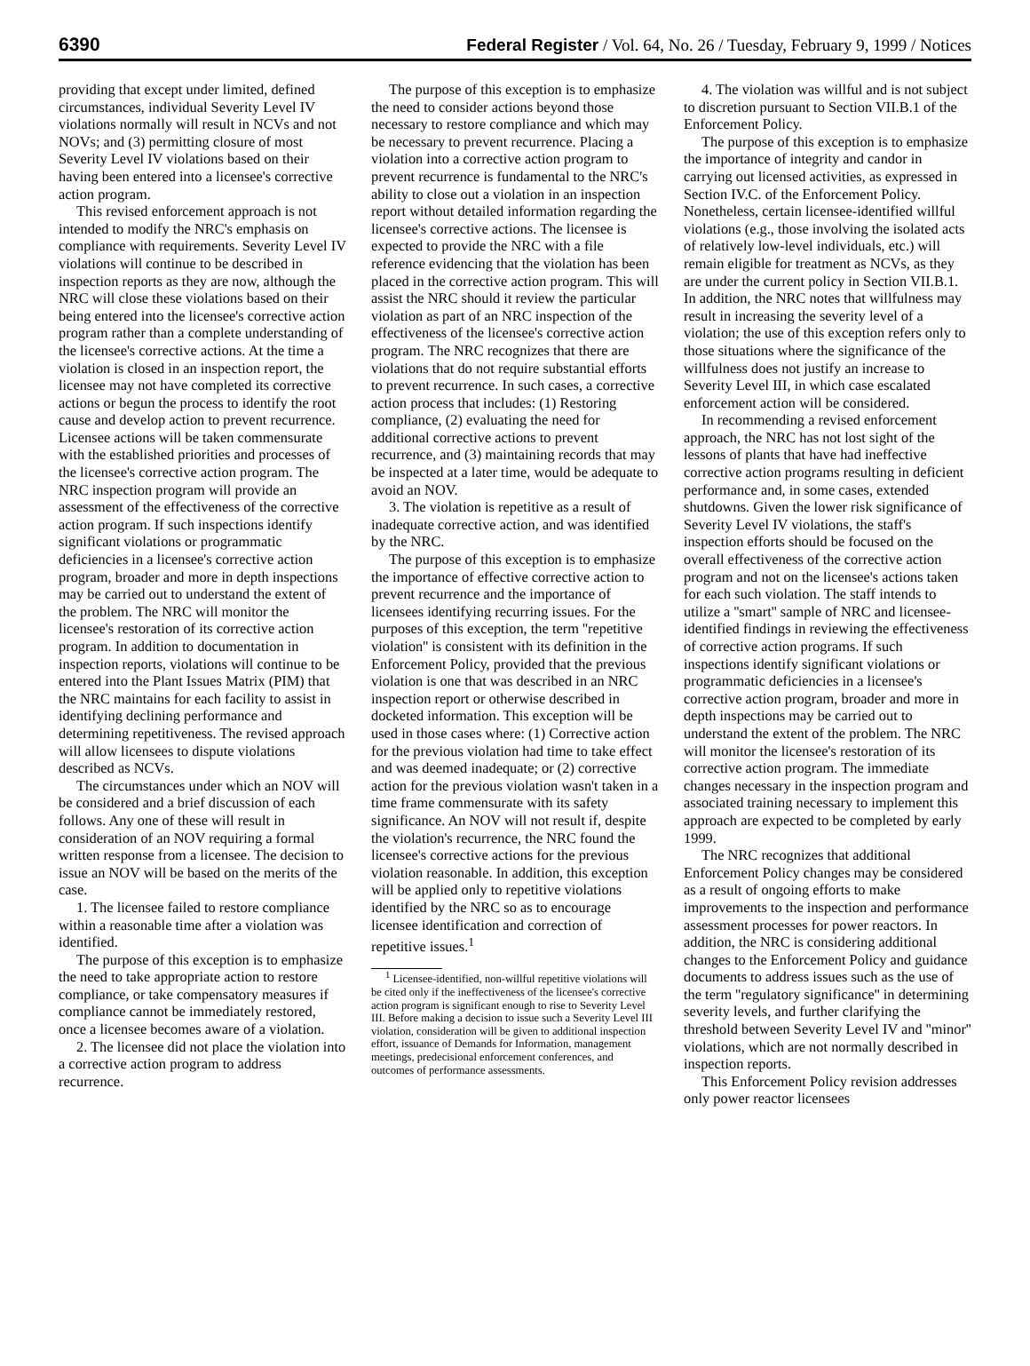6390 Federal Register / Vol. 64, No. 26 / Tuesday, February 9, 1999 / Notices
providing that except under limited, defined circumstances, individual Severity Level IV violations normally will result in NCVs and not NOVs; and (3) permitting closure of most Severity Level IV violations based on their having been entered into a licensee's corrective action program.
This revised enforcement approach is not intended to modify the NRC's emphasis on compliance with requirements. Severity Level IV violations will continue to be described in inspection reports as they are now, although the NRC will close these violations based on their being entered into the licensee's corrective action program rather than a complete understanding of the licensee's corrective actions. At the time a violation is closed in an inspection report, the licensee may not have completed its corrective actions or begun the process to identify the root cause and develop action to prevent recurrence. Licensee actions will be taken commensurate with the established priorities and processes of the licensee's corrective action program. The NRC inspection program will provide an assessment of the effectiveness of the corrective action program. If such inspections identify significant violations or programmatic deficiencies in a licensee's corrective action program, broader and more in depth inspections may be carried out to understand the extent of the problem. The NRC will monitor the licensee's restoration of its corrective action program. In addition to documentation in inspection reports, violations will continue to be entered into the Plant Issues Matrix (PIM) that the NRC maintains for each facility to assist in identifying declining performance and determining repetitiveness. The revised approach will allow licensees to dispute violations described as NCVs.
The circumstances under which an NOV will be considered and a brief discussion of each follows. Any one of these will result in consideration of an NOV requiring a formal written response from a licensee. The decision to issue an NOV will be based on the merits of the case.
1. The licensee failed to restore compliance within a reasonable time after a violation was identified.
The purpose of this exception is to emphasize the need to take appropriate action to restore compliance, or take compensatory measures if compliance cannot be immediately restored, once a licensee becomes aware of a violation.
2. The licensee did not place the violation into a corrective action program to address recurrence.
The purpose of this exception is to emphasize the need to consider actions beyond those necessary to restore compliance and which may be necessary to prevent recurrence. Placing a violation into a corrective action program to prevent recurrence is fundamental to the NRC's ability to close out a violation in an inspection report without detailed information regarding the licensee's corrective actions. The licensee is expected to provide the NRC with a file reference evidencing that the violation has been placed in the corrective action program. This will assist the NRC should it review the particular violation as part of an NRC inspection of the effectiveness of the licensee's corrective action program. The NRC recognizes that there are violations that do not require substantial efforts to prevent recurrence. In such cases, a corrective action process that includes: (1) Restoring compliance, (2) evaluating the need for additional corrective actions to prevent recurrence, and (3) maintaining records that may be inspected at a later time, would be adequate to avoid an NOV.
3. The violation is repetitive as a result of inadequate corrective action, and was identified by the NRC.
The purpose of this exception is to emphasize the importance of effective corrective action to prevent recurrence and the importance of licensees identifying recurring issues. For the purposes of this exception, the term ''repetitive violation'' is consistent with its definition in the Enforcement Policy, provided that the previous violation is one that was described in an NRC inspection report or otherwise described in docketed information. This exception will be used in those cases where: (1) Corrective action for the previous violation had time to take effect and was deemed inadequate; or (2) corrective action for the previous violation wasn't taken in a time frame commensurate with its safety significance. An NOV will not result if, despite the violation's recurrence, the NRC found the licensee's corrective actions for the previous violation reasonable. In addition, this exception will be applied only to repetitive violations identified by the NRC so as to encourage licensee identification and correction of repetitive issues.<sup>1</sup>
<sup>1</sup> Licensee-identified, non-willful repetitive violations will be cited only if the ineffectiveness of the licensee's corrective action program is significant enough to rise to Severity Level III. Before making a decision to issue such a Severity Level III violation, consideration will be given to additional inspection effort, issuance of Demands for Information, management meetings, predecisional enforcement conferences, and outcomes of performance assessments.
4. The violation was willful and is not subject to discretion pursuant to Section VII.B.1 of the Enforcement Policy.
The purpose of this exception is to emphasize the importance of integrity and candor in carrying out licensed activities, as expressed in Section IV.C. of the Enforcement Policy. Nonetheless, certain licensee-identified willful violations (e.g., those involving the isolated acts of relatively low-level individuals, etc.) will remain eligible for treatment as NCVs, as they are under the current policy in Section VII.B.1. In addition, the NRC notes that willfulness may result in increasing the severity level of a violation; the use of this exception refers only to those situations where the significance of the willfulness does not justify an increase to Severity Level III, in which case escalated enforcement action will be considered.
In recommending a revised enforcement approach, the NRC has not lost sight of the lessons of plants that have had ineffective corrective action programs resulting in deficient performance and, in some cases, extended shutdowns. Given the lower risk significance of Severity Level IV violations, the staff's inspection efforts should be focused on the overall effectiveness of the corrective action program and not on the licensee's actions taken for each such violation. The staff intends to utilize a ''smart'' sample of NRC and licensee-identified findings in reviewing the effectiveness of corrective action programs. If such inspections identify significant violations or programmatic deficiencies in a licensee's corrective action program, broader and more in depth inspections may be carried out to understand the extent of the problem. The NRC will monitor the licensee's restoration of its corrective action program. The immediate changes necessary in the inspection program and associated training necessary to implement this approach are expected to be completed by early 1999.
The NRC recognizes that additional Enforcement Policy changes may be considered as a result of ongoing efforts to make improvements to the inspection and performance assessment processes for power reactors. In addition, the NRC is considering additional changes to the Enforcement Policy and guidance documents to address issues such as the use of the term ''regulatory significance'' in determining severity levels, and further clarifying the threshold between Severity Level IV and ''minor'' violations, which are not normally described in inspection reports.
This Enforcement Policy revision addresses only power reactor licensees